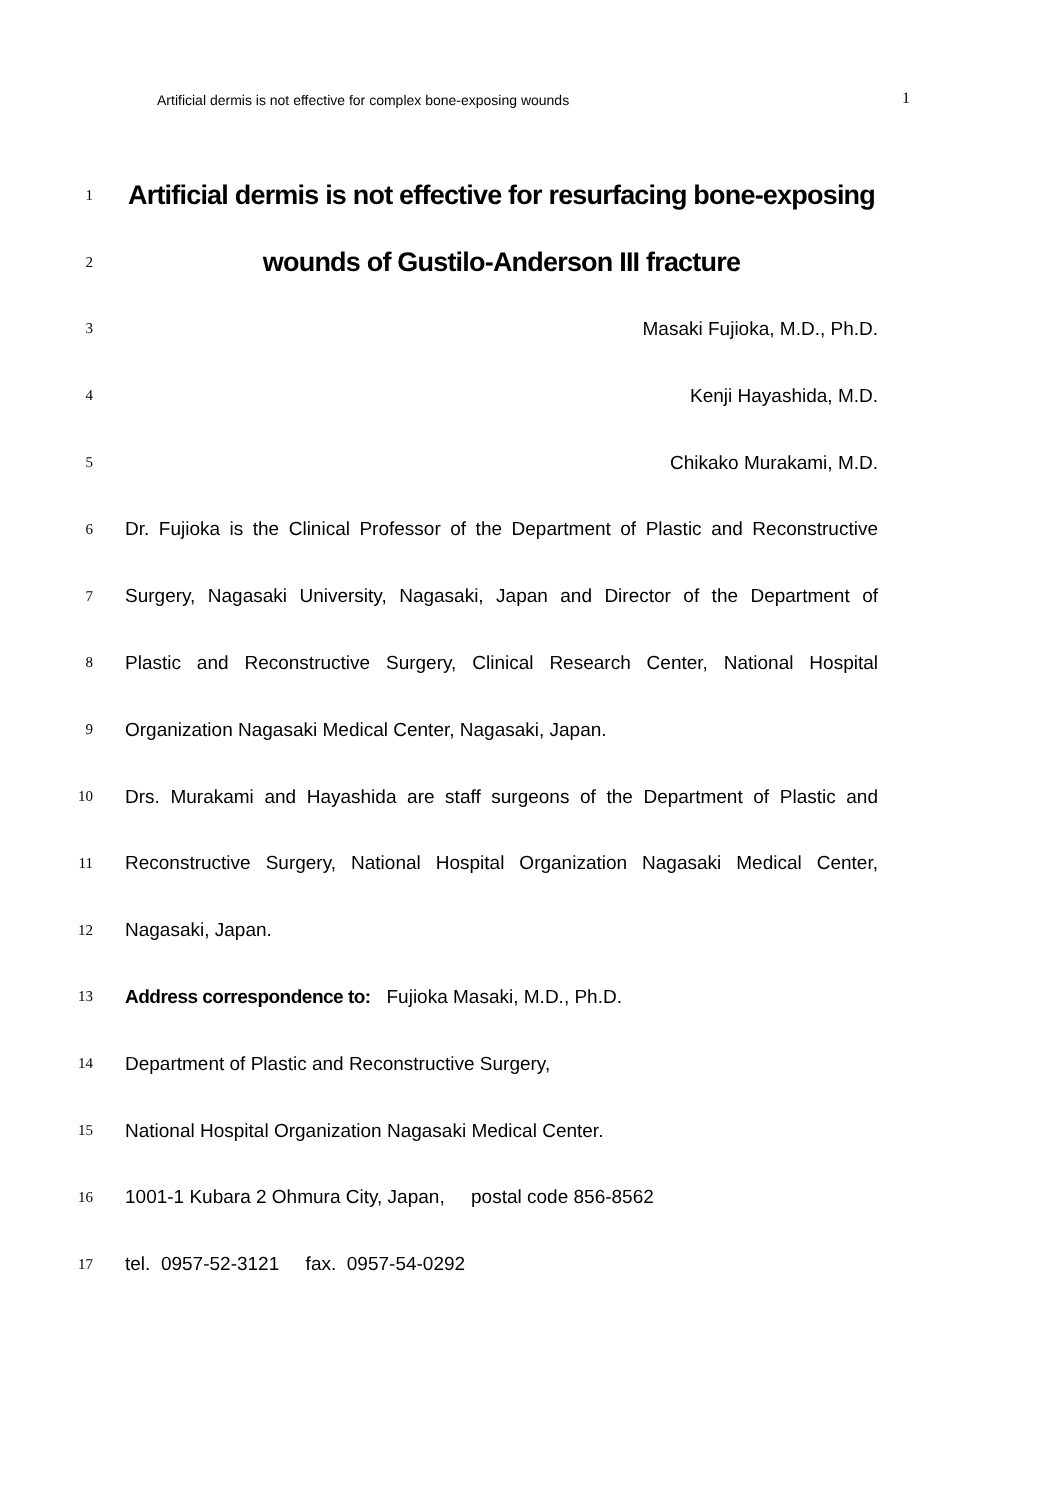Artificial dermis is not effective for complex bone-exposing wounds 1
1 Artificial dermis is not effective for resurfacing bone-exposing
2 wounds of Gustilo-Anderson III fracture
3 Masaki Fujioka, M.D., Ph.D.
4 Kenji Hayashida, M.D.
5 Chikako Murakami, M.D.
6 Dr. Fujioka is the Clinical Professor of the Department of Plastic and Reconstructive
7 Surgery, Nagasaki University, Nagasaki, Japan and Director of the Department of
8 Plastic and Reconstructive Surgery, Clinical Research Center, National Hospital
9 Organization Nagasaki Medical Center, Nagasaki, Japan.
10 Drs. Murakami and Hayashida are staff surgeons of the Department of Plastic and
11 Reconstructive Surgery, National Hospital Organization Nagasaki Medical Center,
12 Nagasaki, Japan.
13 Address correspondence to: Fujioka Masaki, M.D., Ph.D.
14 Department of Plastic and Reconstructive Surgery,
15 National Hospital Organization Nagasaki Medical Center.
16 1001-1 Kubara 2 Ohmura City, Japan, postal code 856-8562
17 tel. 0957-52-3121 fax. 0957-54-0292